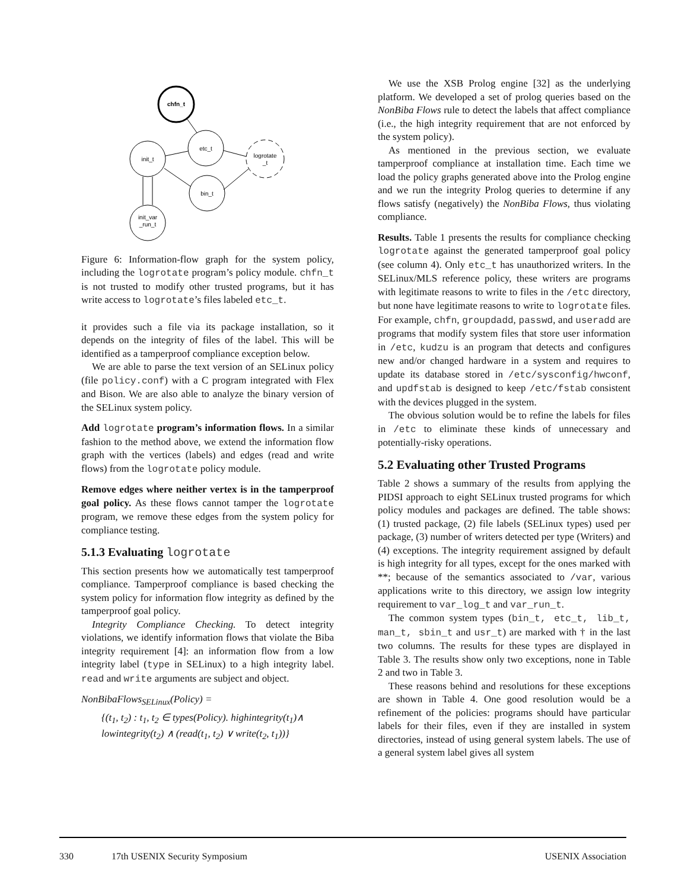chfn_t
etc_t
init_t
logrotate
_t
bin_t
init_var
_run_t
Figure 6: Information-flow graph for the system policy, including the logrotate program’s policy module. chfn_t is not trusted to modify other trusted programs, but it has write access to logrotate’s files labeled etc_t.
it provides such a file via its package installation, so it depends on the integrity of files of the label. This will be identified as a tamperproof compliance exception below.
We are able to parse the text version of an SELinux policy (file policy.conf) with a C program integrated with Flex and Bison. We are also able to analyze the binary version of the SELinux system policy.
Add logrotate program’s information flows. In a similar fashion to the method above, we extend the information flow graph with the vertices (labels) and edges (read and write flows) from the logrotate policy module.
Remove edges where neither vertex is in the tamperproof goal policy. As these flows cannot tamper the logrotate program, we remove these edges from the system policy for compliance testing.
5.1.3 Evaluating logrotate
This section presents how we automatically test tamperproof compliance. Tamperproof compliance is based checking the system policy for information flow integrity as defined by the tamperproof goal policy.
Integrity Compliance Checking. To detect integrity violations, we identify information flows that violate the Biba integrity requirement [4]: an information flow from a low integrity label (type in SELinux) to a high integrity label. read and write arguments are subject and object.
NonBibaFlows<sub>SELinux</sub>(Policy) =
{(t<sub>1</sub>, t<sub>2</sub>) : t<sub>1</sub>, t<sub>2</sub> ∈ types(Policy). highintegrity(t<sub>1</sub>)∧
lowintegrity(t<sub>2</sub>) ∧ (read(t<sub>1</sub>, t<sub>2</sub>) ∨ write(t<sub>2</sub>, t<sub>1</sub>))}
We use the XSB Prolog engine [32] as the underlying platform. We developed a set of prolog queries based on the NonBiba Flows rule to detect the labels that affect compliance (i.e., the high integrity requirement that are not enforced by the system policy).
As mentioned in the previous section, we evaluate tamperproof compliance at installation time. Each time we load the policy graphs generated above into the Prolog engine and we run the integrity Prolog queries to determine if any flows satisfy (negatively) the NonBiba Flows, thus violating compliance.
Results. Table 1 presents the results for compliance checking logrotate against the generated tamperproof goal policy (see column 4). Only etc_t has unauthorized writers. In the SELinux/MLS reference policy, these writers are programs with legitimate reasons to write to files in the /etc directory, but none have legitimate reasons to write to logrotate files. For example, chfn, groupdadd, passwd, and useradd are programs that modify system files that store user information in /etc, kudzu is an program that detects and configures new and/or changed hardware in a system and requires to update its database stored in /etc/sysconfig/hwconf, and updfstab is designed to keep /etc/fstab consistent with the devices plugged in the system.
The obvious solution would be to refine the labels for files in /etc to eliminate these kinds of unnecessary and potentially-risky operations.
5.2 Evaluating other Trusted Programs
Table 2 shows a summary of the results from applying the PIDSI approach to eight SELinux trusted programs for which policy modules and packages are defined. The table shows: (1) trusted package, (2) file labels (SELinux types) used per package, (3) number of writers detected per type (Writers) and (4) exceptions. The integrity requirement assigned by default is high integrity for all types, except for the ones marked with **; because of the semantics associated to /var, various applications write to this directory, we assign low integrity requirement to var_log_t and var_run_t.
The common system types (bin_t, etc_t, lib_t, man_t, sbin_t and usr_t) are marked with † in the last two columns. The results for these types are displayed in Table 3. The results show only two exceptions, none in Table 2 and two in Table 3.
These reasons behind and resolutions for these exceptions are shown in Table 4. One good resolution would be a refinement of the policies: programs should have particular labels for their files, even if they are installed in system directories, instead of using general system labels. The use of a general system label gives all system
330 17th USENIX Security Symposium USENIX Association